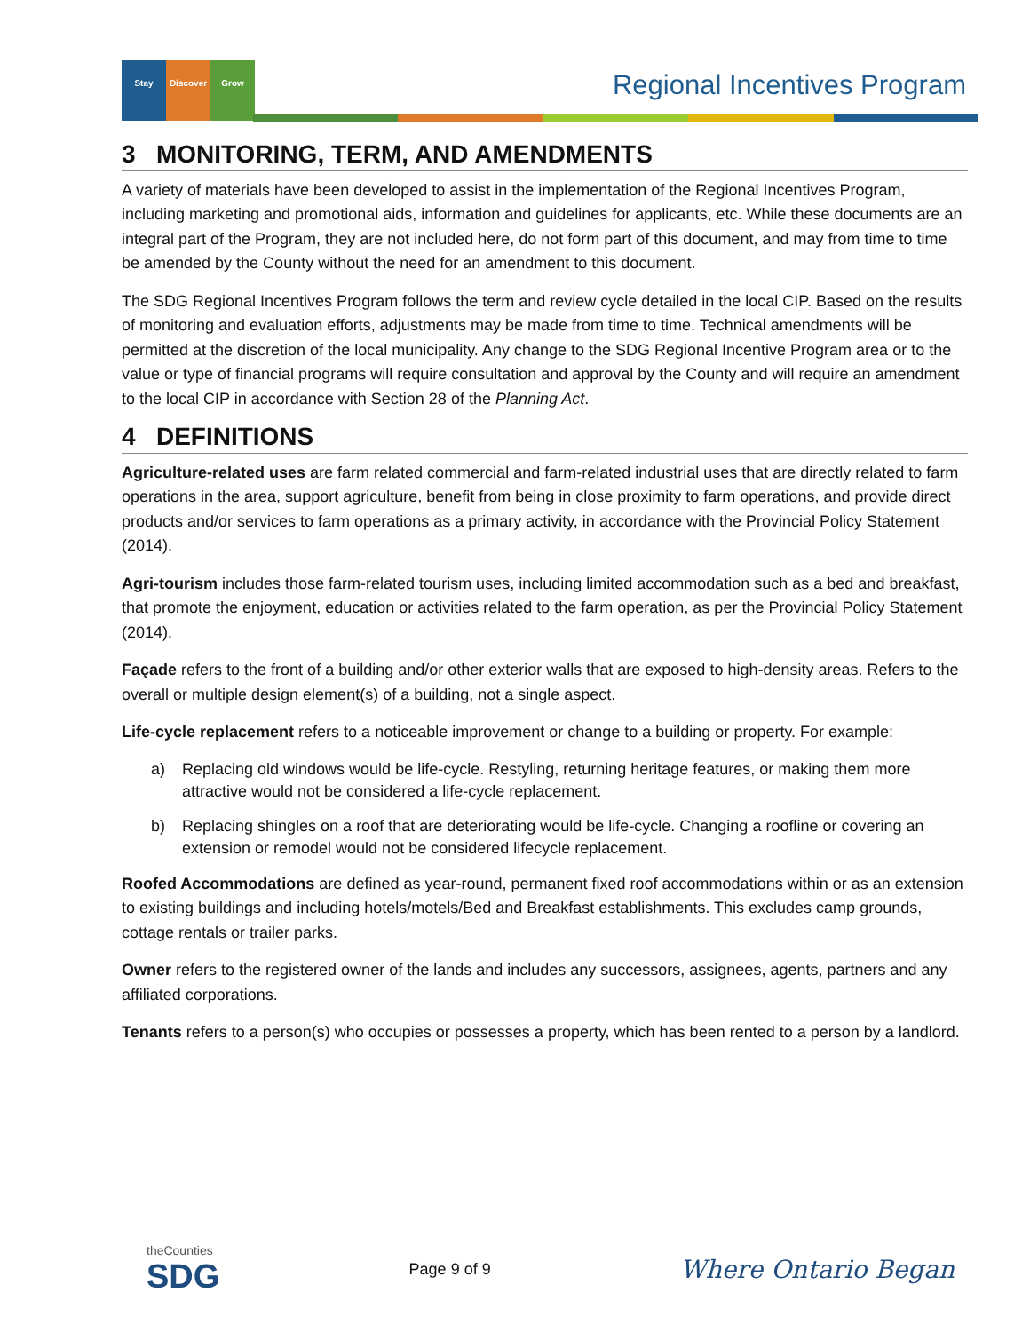Stay Discover Grow
Regional Incentives Program
3 MONITORING, TERM, AND AMENDMENTS
A variety of materials have been developed to assist in the implementation of the Regional Incentives Program, including marketing and promotional aids, information and guidelines for applicants, etc. While these documents are an integral part of the Program, they are not included here, do not form part of this document, and may from time to time be amended by the County without the need for an amendment to this document.
The SDG Regional Incentives Program follows the term and review cycle detailed in the local CIP. Based on the results of monitoring and evaluation efforts, adjustments may be made from time to time. Technical amendments will be permitted at the discretion of the local municipality. Any change to the SDG Regional Incentive Program area or to the value or type of financial programs will require consultation and approval by the County and will require an amendment to the local CIP in accordance with Section 28 of the Planning Act.
4 DEFINITIONS
Agriculture-related uses are farm related commercial and farm-related industrial uses that are directly related to farm operations in the area, support agriculture, benefit from being in close proximity to farm operations, and provide direct products and/or services to farm operations as a primary activity, in accordance with the Provincial Policy Statement (2014).
Agri-tourism includes those farm-related tourism uses, including limited accommodation such as a bed and breakfast, that promote the enjoyment, education or activities related to the farm operation, as per the Provincial Policy Statement (2014).
Façade refers to the front of a building and/or other exterior walls that are exposed to high-density areas. Refers to the overall or multiple design element(s) of a building, not a single aspect.
Life-cycle replacement refers to a noticeable improvement or change to a building or property. For example:
a) Replacing old windows would be life-cycle. Restyling, returning heritage features, or making them more attractive would not be considered a life-cycle replacement.
b) Replacing shingles on a roof that are deteriorating would be life-cycle. Changing a roofline or covering an extension or remodel would not be considered lifecycle replacement.
Roofed Accommodations are defined as year-round, permanent fixed roof accommodations within or as an extension to existing buildings and including hotels/motels/Bed and Breakfast establishments. This excludes camp grounds, cottage rentals or trailer parks.
Owner refers to the registered owner of the lands and includes any successors, assignees, agents, partners and any affiliated corporations.
Tenants refers to a person(s) who occupies or possesses a property, which has been rented to a person by a landlord.
theCounties
SDG
Page 9 of 9
Where Ontario Began